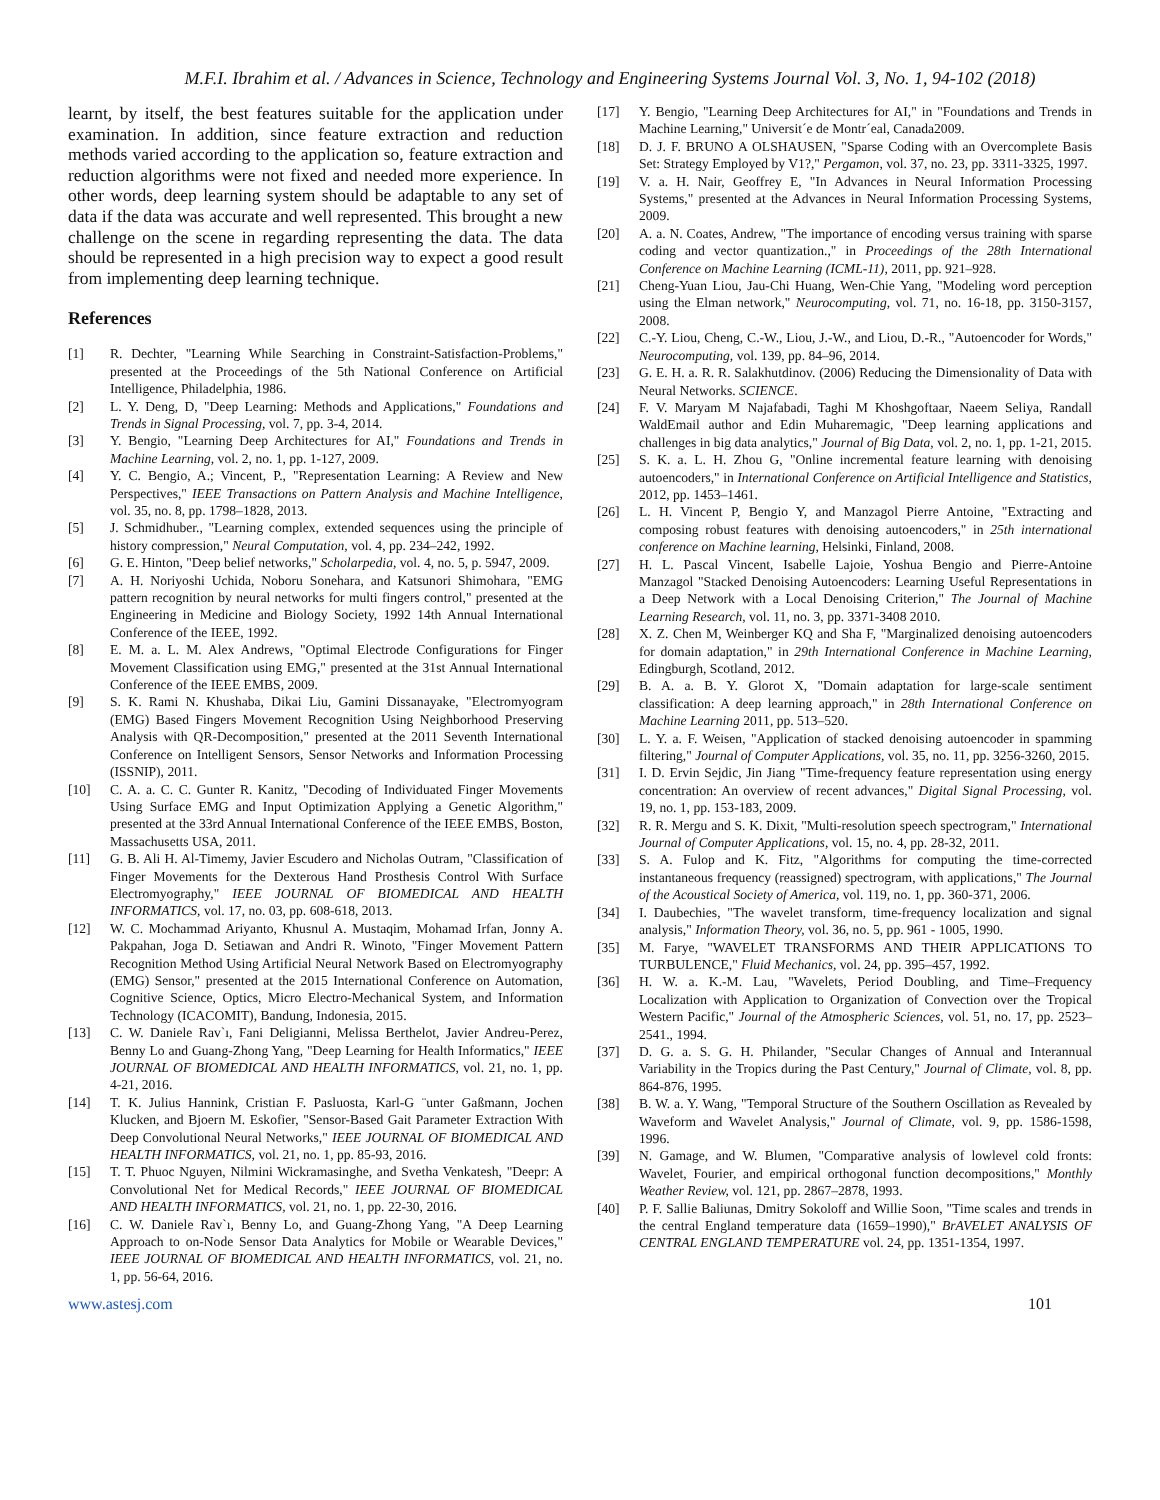M.F.I. Ibrahim et al. / Advances in Science, Technology and Engineering Systems Journal Vol. 3, No. 1, 94-102 (2018)
learnt, by itself, the best features suitable for the application under examination. In addition, since feature extraction and reduction methods varied according to the application so, feature extraction and reduction algorithms were not fixed and needed more experience. In other words, deep learning system should be adaptable to any set of data if the data was accurate and well represented. This brought a new challenge on the scene in regarding representing the data. The data should be represented in a high precision way to expect a good result from implementing deep learning technique.
References
[1] R. Dechter, "Learning While Searching in Constraint-Satisfaction-Problems," presented at the Proceedings of the 5th National Conference on Artificial Intelligence, Philadelphia, 1986.
[2] L. Y. Deng, D, "Deep Learning: Methods and Applications," Foundations and Trends in Signal Processing, vol. 7, pp. 3-4, 2014.
[3] Y. Bengio, "Learning Deep Architectures for AI," Foundations and Trends in Machine Learning, vol. 2, no. 1, pp. 1-127, 2009.
[4] Y. C. Bengio, A.; Vincent, P., "Representation Learning: A Review and New Perspectives," IEEE Transactions on Pattern Analysis and Machine Intelligence, vol. 35, no. 8, pp. 1798–1828, 2013.
[5] J. Schmidhuber., "Learning complex, extended sequences using the principle of history compression," Neural Computation, vol. 4, pp. 234–242, 1992.
[6] G. E. Hinton, "Deep belief networks," Scholarpedia, vol. 4, no. 5, p. 5947, 2009.
[7] A. H. Noriyoshi Uchida, Noboru Sonehara, and Katsunori Shimohara, "EMG pattern recognition by neural networks for multi fingers control," presented at the Engineering in Medicine and Biology Society, 1992 14th Annual International Conference of the IEEE, 1992.
[8] E. M. a. L. M. Alex Andrews, "Optimal Electrode Configurations for Finger Movement Classification using EMG," presented at the 31st Annual International Conference of the IEEE EMBS, 2009.
[9] S. K. Rami N. Khushaba, Dikai Liu, Gamini Dissanayake, "Electromyogram (EMG) Based Fingers Movement Recognition Using Neighborhood Preserving Analysis with QR-Decomposition," presented at the 2011 Seventh International Conference on Intelligent Sensors, Sensor Networks and Information Processing (ISSNIP), 2011.
[10] C. A. a. C. C. Gunter R. Kanitz, "Decoding of Individuated Finger Movements Using Surface EMG and Input Optimization Applying a Genetic Algorithm," presented at the 33rd Annual International Conference of the IEEE EMBS, Boston, Massachusetts USA, 2011.
[11] G. B. Ali H. Al-Timemy, Javier Escudero and Nicholas Outram, "Classification of Finger Movements for the Dexterous Hand Prosthesis Control With Surface Electromyography," IEEE JOURNAL OF BIOMEDICAL AND HEALTH INFORMATICS, vol. 17, no. 03, pp. 608-618, 2013.
[12] W. C. Mochammad Ariyanto, Khusnul A. Mustaqim, Mohamad Irfan, Jonny A. Pakpahan, Joga D. Setiawan and Andri R. Winoto, "Finger Movement Pattern Recognition Method Using Artificial Neural Network Based on Electromyography (EMG) Sensor," presented at the 2015 International Conference on Automation, Cognitive Science, Optics, Micro Electro-Mechanical System, and Information Technology (ICACOMIT), Bandung, Indonesia, 2015.
[13] C. W. Daniele Rav`ı, Fani Deligianni, Melissa Berthelot, Javier Andreu-Perez, Benny Lo and Guang-Zhong Yang, "Deep Learning for Health Informatics," IEEE JOURNAL OF BIOMEDICAL AND HEALTH INFORMATICS, vol. 21, no. 1, pp. 4-21, 2016.
[14] T. K. Julius Hannink, Cristian F. Pasluosta, Karl-G ¨unter Gaßmann, Jochen Klucken, and Bjoern M. Eskofier, "Sensor-Based Gait Parameter Extraction With Deep Convolutional Neural Networks," IEEE JOURNAL OF BIOMEDICAL AND HEALTH INFORMATICS, vol. 21, no. 1, pp. 85-93, 2016.
[15] T. T. Phuoc Nguyen, Nilmini Wickramasinghe, and Svetha Venkatesh, "Deepr: A Convolutional Net for Medical Records," IEEE JOURNAL OF BIOMEDICAL AND HEALTH INFORMATICS, vol. 21, no. 1, pp. 22-30, 2016.
[16] C. W. Daniele Rav`ı, Benny Lo, and Guang-Zhong Yang, "A Deep Learning Approach to on-Node Sensor Data Analytics for Mobile or Wearable Devices," IEEE JOURNAL OF BIOMEDICAL AND HEALTH INFORMATICS, vol. 21, no. 1, pp. 56-64, 2016.
[17] Y. Bengio, "Learning Deep Architectures for AI," in "Foundations and Trends in Machine Learning," Universit´e de Montr´eal, Canada2009.
[18] D. J. F. BRUNO A OLSHAUSEN, "Sparse Coding with an Overcomplete Basis Set: Strategy Employed by V1?," Pergamon, vol. 37, no. 23, pp. 3311-3325, 1997.
[19] V. a. H. Nair, Geoffrey E, "In Advances in Neural Information Processing Systems," presented at the Advances in Neural Information Processing Systems, 2009.
[20] A. a. N. Coates, Andrew, "The importance of encoding versus training with sparse coding and vector quantization.," in Proceedings of the 28th International Conference on Machine Learning (ICML-11), 2011, pp. 921–928.
[21] Cheng-Yuan Liou, Jau-Chi Huang, Wen-Chie Yang, "Modeling word perception using the Elman network," Neurocomputing, vol. 71, no. 16-18, pp. 3150-3157, 2008.
[22] C.-Y. Liou, Cheng, C.-W., Liou, J.-W., and Liou, D.-R., "Autoencoder for Words," Neurocomputing, vol. 139, pp. 84–96, 2014.
[23] G. E. H. a. R. R. Salakhutdinov. (2006) Reducing the Dimensionality of Data with Neural Networks. SCIENCE.
[24] F. V. Maryam M Najafabadi, Taghi M Khoshgoftaar, Naeem Seliya, Randall WaldEmail author and Edin Muharemagic, "Deep learning applications and challenges in big data analytics," Journal of Big Data, vol. 2, no. 1, pp. 1-21, 2015.
[25] S. K. a. L. H. Zhou G, "Online incremental feature learning with denoising autoencoders," in International Conference on Artificial Intelligence and Statistics, 2012, pp. 1453–1461.
[26] L. H. Vincent P, Bengio Y, and Manzagol Pierre Antoine, "Extracting and composing robust features with denoising autoencoders," in 25th international conference on Machine learning, Helsinki, Finland, 2008.
[27] H. L. Pascal Vincent, Isabelle Lajoie, Yoshua Bengio and Pierre-Antoine Manzagol "Stacked Denoising Autoencoders: Learning Useful Representations in a Deep Network with a Local Denoising Criterion," The Journal of Machine Learning Research, vol. 11, no. 3, pp. 3371-3408 2010.
[28] X. Z. Chen M, Weinberger KQ and Sha F, "Marginalized denoising autoencoders for domain adaptation," in 29th International Conference in Machine Learning, Edingburgh, Scotland, 2012.
[29] B. A. a. B. Y. Glorot X, "Domain adaptation for large-scale sentiment classification: A deep learning approach," in 28th International Conference on Machine Learning 2011, pp. 513–520.
[30] L. Y. a. F. Weisen, "Application of stacked denoising autoencoder in spamming filtering," Journal of Computer Applications, vol. 35, no. 11, pp. 3256-3260, 2015.
[31] I. D. Ervin Sejdic, Jin Jiang "Time-frequency feature representation using energy concentration: An overview of recent advances," Digital Signal Processing, vol. 19, no. 1, pp. 153-183, 2009.
[32] R. R. Mergu and S. K. Dixit, "Multi-resolution speech spectrogram," International Journal of Computer Applications, vol. 15, no. 4, pp. 28-32, 2011.
[33] S. A. Fulop and K. Fitz, "Algorithms for computing the time-corrected instantaneous frequency (reassigned) spectrogram, with applications," The Journal of the Acoustical Society of America, vol. 119, no. 1, pp. 360-371, 2006.
[34] I. Daubechies, "The wavelet transform, time-frequency localization and signal analysis," Information Theory, vol. 36, no. 5, pp. 961 - 1005, 1990.
[35] M. Farye, "WAVELET TRANSFORMS AND THEIR APPLICATIONS TO TURBULENCE," Fluid Mechanics, vol. 24, pp. 395–457, 1992.
[36] H. W. a. K.-M. Lau, "Wavelets, Period Doubling, and Time–Frequency Localization with Application to Organization of Convection over the Tropical Western Pacific," Journal of the Atmospheric Sciences, vol. 51, no. 17, pp. 2523–2541., 1994.
[37] D. G. a. S. G. H. Philander, "Secular Changes of Annual and Interannual Variability in the Tropics during the Past Century," Journal of Climate, vol. 8, pp. 864-876, 1995.
[38] B. W. a. Y. Wang, "Temporal Structure of the Southern Oscillation as Revealed by Waveform and Wavelet Analysis," Journal of Climate, vol. 9, pp. 1586-1598, 1996.
[39] N. Gamage, and W. Blumen, "Comparative analysis of lowlevel cold fronts: Wavelet, Fourier, and empirical orthogonal function decompositions," Monthly Weather Review, vol. 121, pp. 2867–2878, 1993.
[40] P. F. Sallie Baliunas, Dmitry Sokoloff and Willie Soon, "Time scales and trends in the central England temperature data (1659–1990)," BrAVELET ANALYSIS OF CENTRAL ENGLAND TEMPERATURE vol. 24, pp. 1351-1354, 1997.
www.astesj.com 101